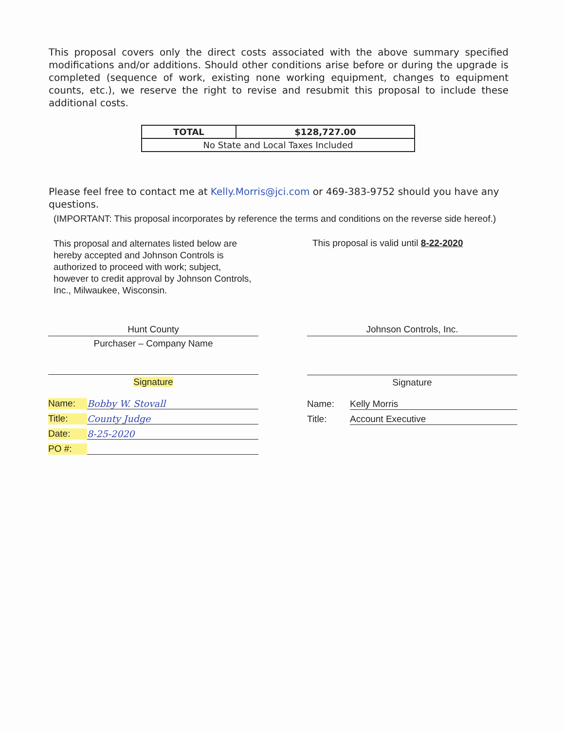This proposal covers only the direct costs associated with the above summary specified modifications and/or additions. Should other conditions arise before or during the upgrade is completed (sequence of work, existing none working equipment, changes to equipment counts, etc.), we reserve the right to revise and resubmit this proposal to include these additional costs.
| TOTAL | $128,727.00 |
| No State and Local Taxes Included | |
Please feel free to contact me at Kelly.Morris@jci.com or 469-383-9752 should you have any questions.
(IMPORTANT: This proposal incorporates by reference the terms and conditions on the reverse side hereof.)
This proposal and alternates listed below are hereby accepted and Johnson Controls is authorized to proceed with work; subject, however to credit approval by Johnson Controls, Inc., Milwaukee, Wisconsin.
This proposal is valid until 8-22-2020
Hunt County
Purchaser – Company Name
Signature
Name: Bobby W. Stovall
Title: County Judge
Date: 8-25-2020
PO #:
Johnson Controls, Inc.
Signature
Name: Kelly Morris
Title: Account Executive